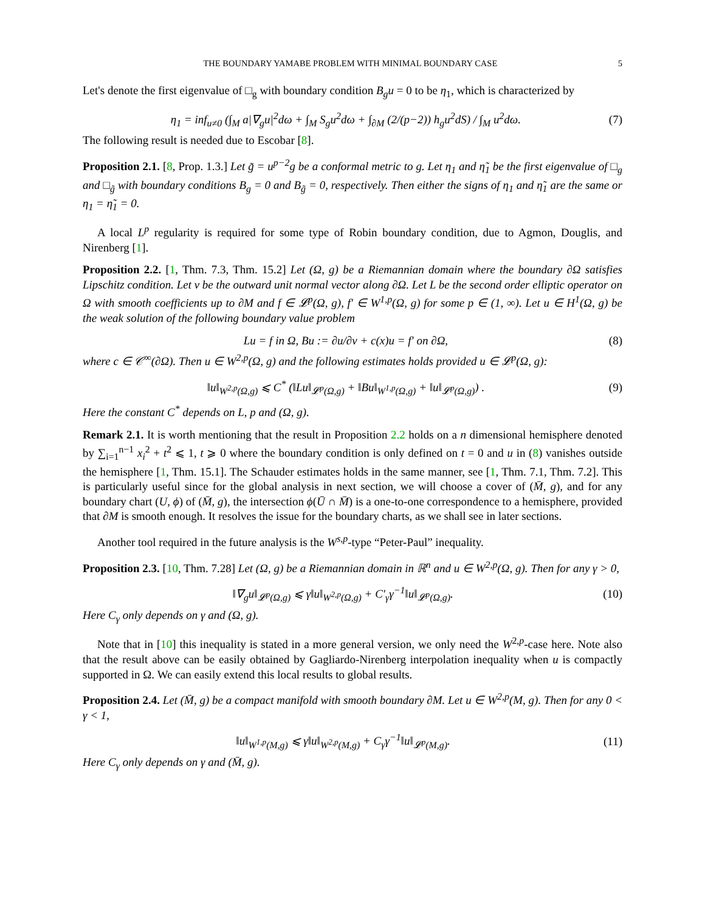THE BOUNDARY YAMABE PROBLEM WITH MINIMAL BOUNDARY CASE 5
Let's denote the first eigenvalue of □<sub>g</sub> with boundary condition B<sub>g</sub>u = 0 to be η<sub>1</sub>, which is characterized by
η<sub>1</sub> = inf<sub>u≠0</sub> (∫<sub>M</sub> a|∇<sub>g</sub>u|<sup>2</sup>dω + ∫<sub>M</sub> S<sub>g</sub>u<sup>2</sup>dω + ∫<sub>∂M</sub> (2/(p−2)) h<sub>g</sub>u<sup>2</sup>dS) / ∫<sub>M</sub> u<sup>2</sup>dω. (7)
The following result is needed due to Escobar [8].
Proposition 2.1. [8, Prop. 1.3.] Let g̃ = u<sup>p−2</sup>g be a conformal metric to g. Let η<sub>1</sub> and η̃<sub>1</sub> be the first eigenvalue of □<sub>g</sub> and □<sub>g̃</sub> with boundary conditions B<sub>g</sub> = 0 and B<sub>g̃</sub> = 0, respectively. Then either the signs of η<sub>1</sub> and η̃<sub>1</sub> are the same or η<sub>1</sub> = η̃<sub>1</sub> = 0.
A local L<sup>p</sup> regularity is required for some type of Robin boundary condition, due to Agmon, Douglis, and Nirenberg [1].
Proposition 2.2. [1, Thm. 7.3, Thm. 15.2] Let (Ω, g) be a Riemannian domain where the boundary ∂Ω satisfies Lipschitz condition. Let ν be the outward unit normal vector along ∂Ω. Let L be the second order elliptic operator on Ω with smooth coefficients up to ∂M and f ∈ 𝓛<sup>p</sup>(Ω, g), f′ ∈ W<sup>1,p</sup>(Ω, g) for some p ∈ (1, ∞). Let u ∈ H<sup>1</sup>(Ω, g) be the weak solution of the following boundary value problem
Lu = f in Ω, Bu := ∂u/∂ν + c(x)u = f′ on ∂Ω, (8)
where c ∈ 𝒞<sup>∞</sup>(∂Ω). Then u ∈ W<sup>2,p</sup>(Ω, g) and the following estimates holds provided u ∈ 𝓛<sup>p</sup>(Ω, g):
‖u‖<sub>W<sup>2,p</sup>(Ω,g)</sub> ⩽ C<sup>*</sup> (‖Lu‖<sub>𝓛<sup>p</sup>(Ω,g)</sub> + ‖Bu‖<sub>W<sup>1,p</sup>(Ω,g)</sub> + ‖u‖<sub>𝓛<sup>p</sup>(Ω,g)</sub>) . (9)
Here the constant C<sup>*</sup> depends on L, p and (Ω, g).
Remark 2.1. It is worth mentioning that the result in Proposition 2.2 holds on a n dimensional hemisphere denoted by ∑<sub>i=1</sub><sup>n−1</sup> x<sub>i</sub><sup>2</sup> + t<sup>2</sup> ⩽ 1, t ⩾ 0 where the boundary condition is only defined on t = 0 and u in (8) vanishes outside the hemisphere [1, Thm. 15.1]. The Schauder estimates holds in the same manner, see [1, Thm. 7.1, Thm. 7.2]. This is particularly useful since for the global analysis in next section, we will choose a cover of (M̄, g), and for any boundary chart (U, ϕ) of (M̄, g), the intersection ϕ(Ū ∩ M̄) is a one-to-one correspondence to a hemisphere, provided that ∂M is smooth enough. It resolves the issue for the boundary charts, as we shall see in later sections.
Another tool required in the future analysis is the W<sup>s,p</sup>-type “Peter-Paul” inequality.
Proposition 2.3. [10, Thm. 7.28] Let (Ω, g) be a Riemannian domain in ℝ<sup>n</sup> and u ∈ W<sup>2,p</sup>(Ω, g). Then for any γ > 0,
‖∇<sub>g</sub>u‖<sub>𝓛<sup>p</sup>(Ω,g)</sub> ⩽ γ‖u‖<sub>W<sup>2,p</sup>(Ω,g)</sub> + C′<sub>γ</sub>γ<sup>−1</sup>‖u‖<sub>𝓛<sup>p</sup>(Ω,g)</sub>. (10)
Here C<sub>γ</sub> only depends on γ and (Ω, g).
Note that in [10] this inequality is stated in a more general version, we only need the W<sup>2,p</sup>-case here. Note also that the result above can be easily obtained by Gagliardo-Nirenberg interpolation inequality when u is compactly supported in Ω. We can easily extend this local results to global results.
Proposition 2.4. Let (M̄, g) be a compact manifold with smooth boundary ∂M. Let u ∈ W<sup>2,p</sup>(M, g). Then for any 0 < γ < 1,
‖u‖<sub>W<sup>1,p</sup>(M,g)</sub> ⩽ γ‖u‖<sub>W<sup>2,p</sup>(M,g)</sub> + C<sub>γ</sub>γ<sup>−1</sup>‖u‖<sub>𝓛<sup>p</sup>(M,g)</sub>. (11)
Here C<sub>γ</sub> only depends on γ and (M̄, g).